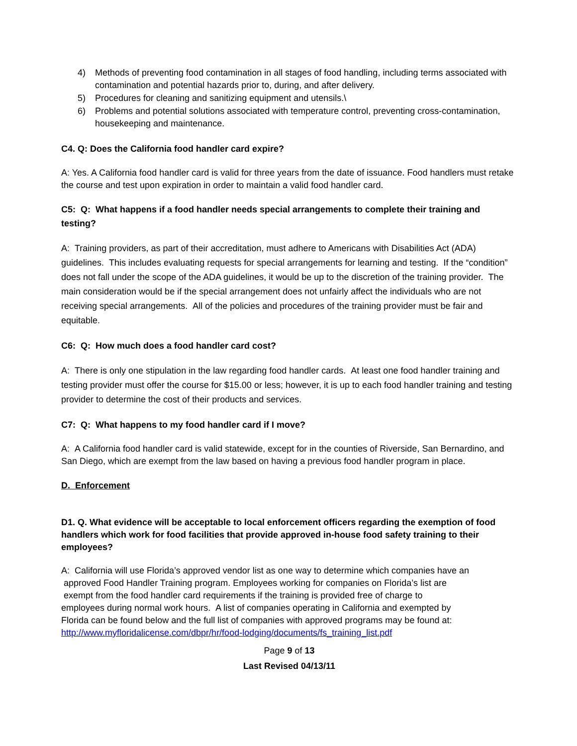4) Methods of preventing food contamination in all stages of food handling, including terms associated with contamination and potential hazards prior to, during, and after delivery.
5) Procedures for cleaning and sanitizing equipment and utensils.\
6) Problems and potential solutions associated with temperature control, preventing cross-contamination, housekeeping and maintenance.
C4. Q: Does the California food handler card expire?
A: Yes. A California food handler card is valid for three years from the date of issuance. Food handlers must retake the course and test upon expiration in order to maintain a valid food handler card.
C5: Q: What happens if a food handler needs special arrangements to complete their training and testing?
A: Training providers, as part of their accreditation, must adhere to Americans with Disabilities Act (ADA) guidelines. This includes evaluating requests for special arrangements for learning and testing. If the “condition” does not fall under the scope of the ADA guidelines, it would be up to the discretion of the training provider. The main consideration would be if the special arrangement does not unfairly affect the individuals who are not receiving special arrangements. All of the policies and procedures of the training provider must be fair and equitable.
C6: Q: How much does a food handler card cost?
A: There is only one stipulation in the law regarding food handler cards. At least one food handler training and testing provider must offer the course for $15.00 or less; however, it is up to each food handler training and testing provider to determine the cost of their products and services.
C7: Q: What happens to my food handler card if I move?
A: A California food handler card is valid statewide, except for in the counties of Riverside, San Bernardino, and San Diego, which are exempt from the law based on having a previous food handler program in place.
D. Enforcement
D1. Q. What evidence will be acceptable to local enforcement officers regarding the exemption of food handlers which work for food facilities that provide approved in-house food safety training to their employees?
A: California will use Florida’s approved vendor list as one way to determine which companies have an
approved Food Handler Training program. Employees working for companies on Florida’s list are
exempt from the food handler card requirements if the training is provided free of charge to
employees during normal work hours. A list of companies operating in California and exempted by
Florida can be found below and the full list of companies with approved programs may be found at:
http://www.myfloridalicense.com/dbpr/hr/food-lodging/documents/fs_training_list.pdf
Page 9 of 13
Last Revised 04/13/11